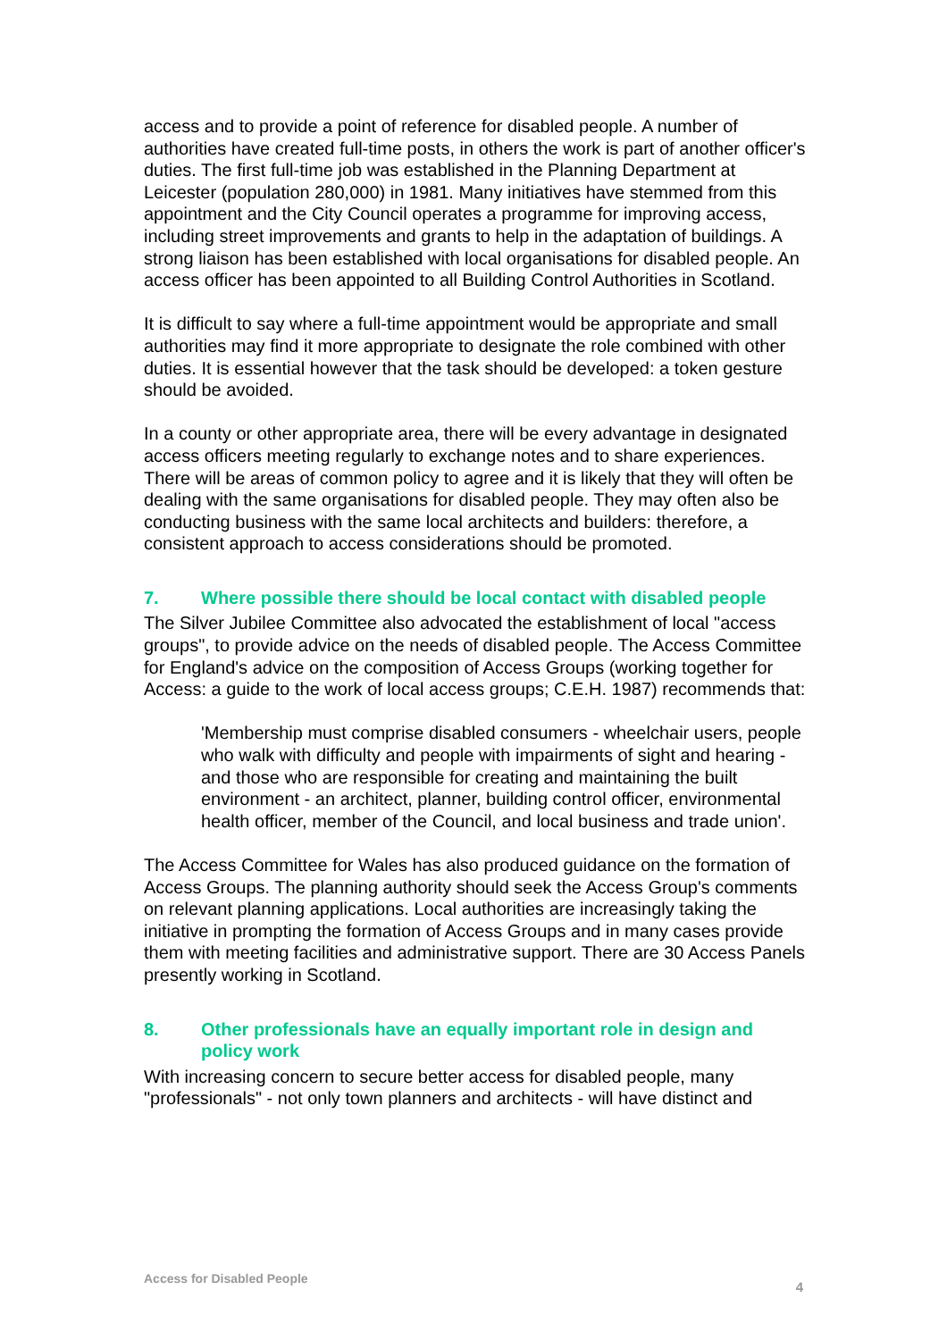access and to provide a point of reference for disabled people. A number of authorities have created full-time posts, in others the work is part of another officer's duties. The first full-time job was established in the Planning Department at Leicester (population 280,000) in 1981. Many initiatives have stemmed from this appointment and the City Council operates a programme for improving access, including street improvements and grants to help in the adaptation of buildings. A strong liaison has been established with local organisations for disabled people. An access officer has been appointed to all Building Control Authorities in Scotland.
It is difficult to say where a full-time appointment would be appropriate and small authorities may find it more appropriate to designate the role combined with other duties. It is essential however that the task should be developed: a token gesture should be avoided.
In a county or other appropriate area, there will be every advantage in designated access officers meeting regularly to exchange notes and to share experiences. There will be areas of common policy to agree and it is likely that they will often be dealing with the same organisations for disabled people. They may often also be conducting business with the same local architects and builders: therefore, a consistent approach to access considerations should be promoted.
7. Where possible there should be local contact with disabled people
The Silver Jubilee Committee also advocated the establishment of local "access groups", to provide advice on the needs of disabled people. The Access Committee for England's advice on the composition of Access Groups (working together for Access: a guide to the work of local access groups; C.E.H. 1987) recommends that:
'Membership must comprise disabled consumers - wheelchair users, people who walk with difficulty and people with impairments of sight and hearing - and those who are responsible for creating and maintaining the built environment - an architect, planner, building control officer, environmental health officer, member of the Council, and local business and trade union'.
The Access Committee for Wales has also produced guidance on the formation of Access Groups. The planning authority should seek the Access Group's comments on relevant planning applications. Local authorities are increasingly taking the initiative in prompting the formation of Access Groups and in many cases provide them with meeting facilities and administrative support. There are 30 Access Panels presently working in Scotland.
8. Other professionals have an equally important role in design and policy work
With increasing concern to secure better access for disabled people, many "professionals" - not only town planners and architects - will have distinct and
Access for Disabled People 4